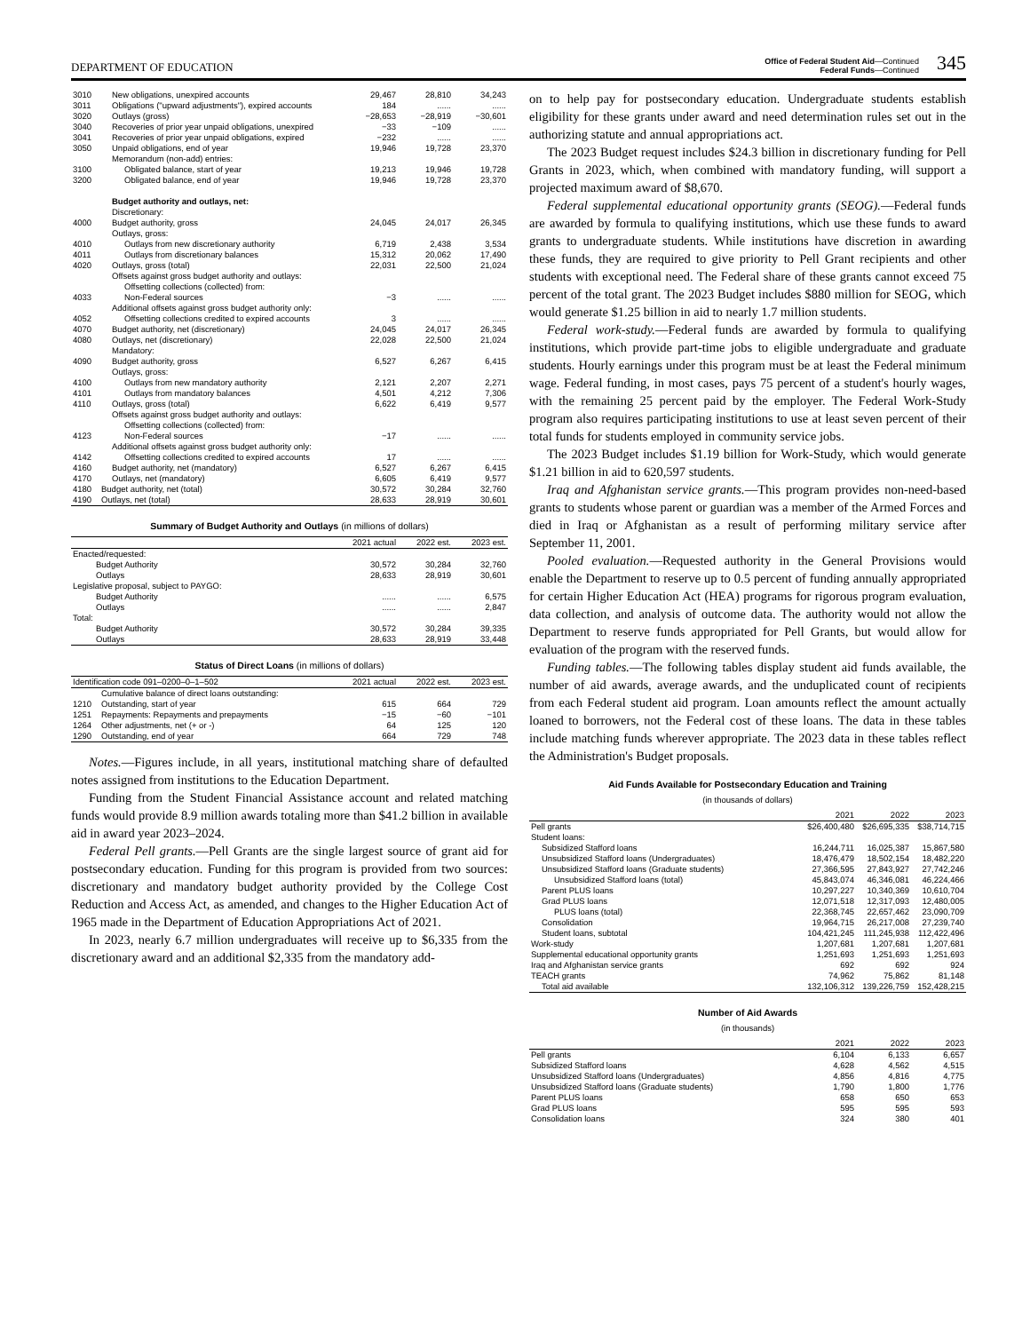DEPARTMENT OF EDUCATION
Office of Federal Student Aid—Continued
Federal Funds—Continued
345
| 3010 | New obligations, unexpired accounts | 29,467 | 28,810 | 34,243 |
| 3011 | Obligations ("upward adjustments"), expired accounts | 184 | ...... | ...... |
| 3020 | Outlays (gross) | −28,653 | −28,919 | −30,601 |
| 3040 | Recoveries of prior year unpaid obligations, unexpired | −33 | −109 | ...... |
| 3041 | Recoveries of prior year unpaid obligations, expired | −232 | ...... | ...... |
| 3050 | Unpaid obligations, end of year | 19,946 | 19,728 | 23,370 |
| | Memorandum (non-add) entries: | | | |
| 3100 | Obligated balance, start of year | 19,213 | 19,946 | 19,728 |
| 3200 | Obligated balance, end of year | 19,946 | 19,728 | 23,370 |
| | Budget authority and outlays, net: | | | |
| | Discretionary: | | | |
| 4000 | Budget authority, gross | 24,045 | 24,017 | 26,345 |
| | Outlays, gross: | | | |
| 4010 | Outlays from new discretionary authority | 6,719 | 2,438 | 3,534 |
| 4011 | Outlays from discretionary balances | 15,312 | 20,062 | 17,490 |
| 4020 | Outlays, gross (total) | 22,031 | 22,500 | 21,024 |
| | Offsets against gross budget authority and outlays: | | | |
| | Offsetting collections (collected) from: | | | |
| 4033 | Non-Federal sources | −3 | ...... | ...... |
| | Additional offsets against gross budget authority only: | | | |
| 4052 | Offsetting collections credited to expired accounts | 3 | ...... | ...... |
| 4070 | Budget authority, net (discretionary) | 24,045 | 24,017 | 26,345 |
| 4080 | Outlays, net (discretionary) | 22,028 | 22,500 | 21,024 |
| | Mandatory: | | | |
| 4090 | Budget authority, gross | 6,527 | 6,267 | 6,415 |
| | Outlays, gross: | | | |
| 4100 | Outlays from new mandatory authority | 2,121 | 2,207 | 2,271 |
| 4101 | Outlays from mandatory balances | 4,501 | 4,212 | 7,306 |
| 4110 | Outlays, gross (total) | 6,622 | 6,419 | 9,577 |
| | Offsets against gross budget authority and outlays: | | | |
| | Offsetting collections (collected) from: | | | |
| 4123 | Non-Federal sources | −17 | ...... | ...... |
| | Additional offsets against gross budget authority only: | | | |
| 4142 | Offsetting collections credited to expired accounts | 17 | ...... | ...... |
| 4160 | Budget authority, net (mandatory) | 6,527 | 6,267 | 6,415 |
| 4170 | Outlays, net (mandatory) | 6,605 | 6,419 | 9,577 |
| 4180 | Budget authority, net (total) | 30,572 | 30,284 | 32,760 |
| 4190 | Outlays, net (total) | 28,633 | 28,919 | 30,601 |
Summary of Budget Authority and Outlays (in millions of dollars)
| | 2021 actual | 2022 est. | 2023 est. |
| --- | --- | --- | --- |
| Enacted/requested: | | | |
| Budget Authority | 30,572 | 30,284 | 32,760 |
| Outlays | 28,633 | 28,919 | 30,601 |
| Legislative proposal, subject to PAYGO: | | | |
| Budget Authority | ...... | ...... | 6,575 |
| Outlays | ...... | ...... | 2,847 |
| Total: | | | |
| Budget Authority | 30,572 | 30,284 | 39,335 |
| Outlays | 28,633 | 28,919 | 33,448 |
Status of Direct Loans (in millions of dollars)
| Identification code 091–0200–0–1–502 | | 2021 actual | 2022 est. | 2023 est. |
| --- | --- | --- | --- | --- |
| | Cumulative balance of direct loans outstanding: | | | |
| 1210 | Outstanding, start of year | 615 | 664 | 729 |
| 1251 | Repayments: Repayments and prepayments | −15 | −60 | −101 |
| 1264 | Other adjustments, net (+ or -) | 64 | 125 | 120 |
| 1290 | Outstanding, end of year | 664 | 729 | 748 |
Notes.—Figures include, in all years, institutional matching share of defaulted notes assigned from institutions to the Education Department.
Funding from the Student Financial Assistance account and related matching funds would provide 8.9 million awards totaling more than $41.2 billion in available aid in award year 2023–2024.
Federal Pell grants.—Pell Grants are the single largest source of grant aid for postsecondary education. Funding for this program is provided from two sources: discretionary and mandatory budget authority provided by the College Cost Reduction and Access Act, as amended, and changes to the Higher Education Act of 1965 made in the Department of Education Appropriations Act of 2021.
In 2023, nearly 6.7 million undergraduates will receive up to $6,335 from the discretionary award and an additional $2,335 from the mandatory add-
on to help pay for postsecondary education. Undergraduate students establish eligibility for these grants under award and need determination rules set out in the authorizing statute and annual appropriations act.
The 2023 Budget request includes $24.3 billion in discretionary funding for Pell Grants in 2023, which, when combined with mandatory funding, will support a projected maximum award of $8,670.
Federal supplemental educational opportunity grants (SEOG).—Federal funds are awarded by formula to qualifying institutions, which use these funds to award grants to undergraduate students. While institutions have discretion in awarding these funds, they are required to give priority to Pell Grant recipients and other students with exceptional need. The Federal share of these grants cannot exceed 75 percent of the total grant. The 2023 Budget includes $880 million for SEOG, which would generate $1.25 billion in aid to nearly 1.7 million students.
Federal work-study.—Federal funds are awarded by formula to qualifying institutions, which provide part-time jobs to eligible undergraduate and graduate students. Hourly earnings under this program must be at least the Federal minimum wage. Federal funding, in most cases, pays 75 percent of a student's hourly wages, with the remaining 25 percent paid by the employer. The Federal Work-Study program also requires participating institutions to use at least seven percent of their total funds for students employed in community service jobs.
The 2023 Budget includes $1.19 billion for Work-Study, which would generate $1.21 billion in aid to 620,597 students.
Iraq and Afghanistan service grants.—This program provides non-need-based grants to students whose parent or guardian was a member of the Armed Forces and died in Iraq or Afghanistan as a result of performing military service after September 11, 2001.
Pooled evaluation.—Requested authority in the General Provisions would enable the Department to reserve up to 0.5 percent of funding annually appropriated for certain Higher Education Act (HEA) programs for rigorous program evaluation, data collection, and analysis of outcome data. The authority would not allow the Department to reserve funds appropriated for Pell Grants, but would allow for evaluation of the program with the reserved funds.
Funding tables.—The following tables display student aid funds available, the number of aid awards, average awards, and the unduplicated count of recipients from each Federal student aid program. Loan amounts reflect the amount actually loaned to borrowers, not the Federal cost of these loans. The data in these tables include matching funds wherever appropriate. The 2023 data in these tables reflect the Administration's Budget proposals.
Aid Funds Available for Postsecondary Education and Training
(in thousands of dollars)
| | 2021 | 2022 | 2023 |
| --- | --- | --- | --- |
| Pell grants | $26,400,480 | $26,695,335 | $38,714,715 |
| Student loans: | | | |
| Subsidized Stafford loans | 16,244,711 | 16,025,387 | 15,867,580 |
| Unsubsidized Stafford loans (Undergraduates) | 18,476,479 | 18,502,154 | 18,482,220 |
| Unsubsidized Stafford loans (Graduate students) | 27,366,595 | 27,843,927 | 27,742,246 |
| Unsubsidized Stafford loans (total) | 45,843,074 | 46,346,081 | 46,224,466 |
| Parent PLUS loans | 10,297,227 | 10,340,369 | 10,610,704 |
| Grad PLUS loans | 12,071,518 | 12,317,093 | 12,480,005 |
| PLUS loans (total) | 22,368,745 | 22,657,462 | 23,090,709 |
| Consolidation | 19,964,715 | 26,217,008 | 27,239,740 |
| Student loans, subtotal | 104,421,245 | 111,245,938 | 112,422,496 |
| Work-study | 1,207,681 | 1,207,681 | 1,207,681 |
| Supplemental educational opportunity grants | 1,251,693 | 1,251,693 | 1,251,693 |
| Iraq and Afghanistan service grants | 692 | 692 | 924 |
| TEACH grants | 74,962 | 75,862 | 81,148 |
| Total aid available | 132,106,312 | 139,226,759 | 152,428,215 |
Number of Aid Awards
(in thousands)
| | 2021 | 2022 | 2023 |
| --- | --- | --- | --- |
| Pell grants | 6,104 | 6,133 | 6,657 |
| Subsidized Stafford loans | 4,628 | 4,562 | 4,515 |
| Unsubsidized Stafford loans (Undergraduates) | 4,856 | 4,816 | 4,775 |
| Unsubsidized Stafford loans (Graduate students) | 1,790 | 1,800 | 1,776 |
| Parent PLUS loans | 658 | 650 | 653 |
| Grad PLUS loans | 595 | 595 | 593 |
| Consolidation loans | 324 | 380 | 401 |